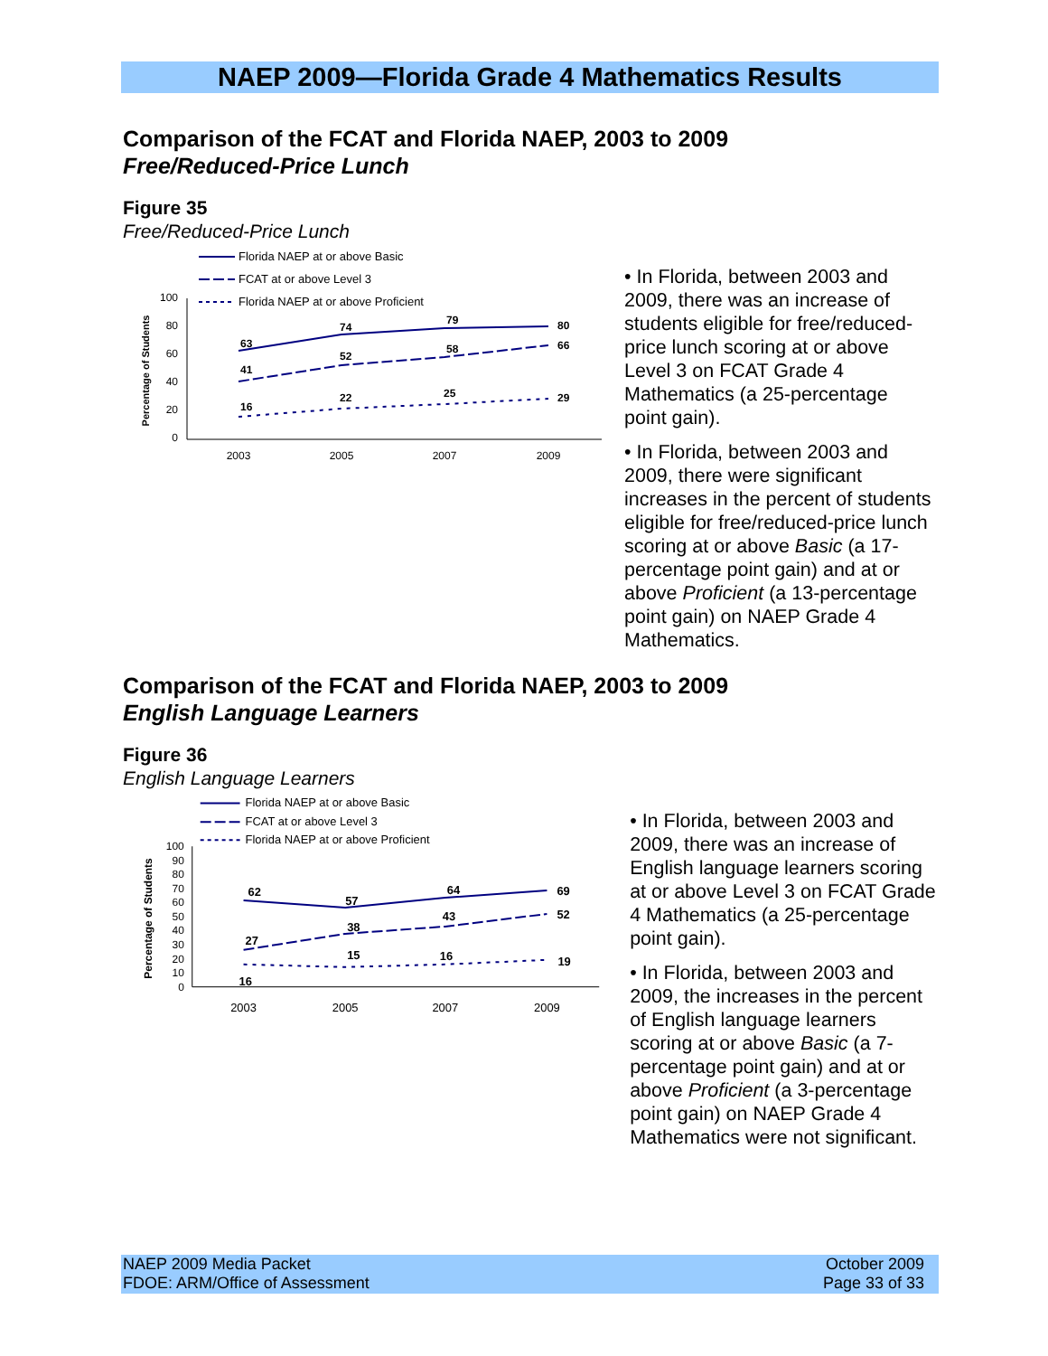NAEP 2009—Florida Grade 4 Mathematics Results
Comparison of the FCAT and Florida NAEP, 2003 to 2009
Free/Reduced-Price Lunch
Figure 35
Free/Reduced-Price Lunch
Florida NAEP at or above Basic
FCAT at or above Level 3
Florida NAEP at or above Proficient
100
80
60
40
20
0
Percentage of Students
2003
2005
2007
2009
63
74
79
80
41
52
58
66
16
22
25
29
• In Florida, between 2003 and 2009, there was an increase of students eligible for free/reduced-price lunch scoring at or above Level 3 on FCAT Grade 4 Mathematics (a 25-percentage point gain).
• In Florida, between 2003 and 2009, there were significant increases in the percent of students eligible for free/reduced-price lunch scoring at or above Basic (a 17-percentage point gain) and at or above Proficient (a 13-percentage point gain) on NAEP Grade 4 Mathematics.
Comparison of the FCAT and Florida NAEP, 2003 to 2009
English Language Learners
Figure 36
English Language Learners
Florida NAEP at or above Basic
FCAT at or above Level 3
Florida NAEP at or above Proficient
100
90
80
70
60
50
40
30
20
10
0
Percentage of Students
2003
2005
2007
2009
62
57
64
69
27
38
43
52
16
15
16
19
• In Florida, between 2003 and 2009, there was an increase of English language learners scoring at or above Level 3 on FCAT Grade 4 Mathematics (a 25-percentage point gain).
• In Florida, between 2003 and 2009, the increases in the percent of English language learners scoring at or above Basic (a 7-percentage point gain) and at or above Proficient (a 3-percentage point gain) on NAEP Grade 4 Mathematics were not significant.
NAEP 2009 Media Packet
FDOE: ARM/Office of Assessment
October 2009
Page 33 of 33